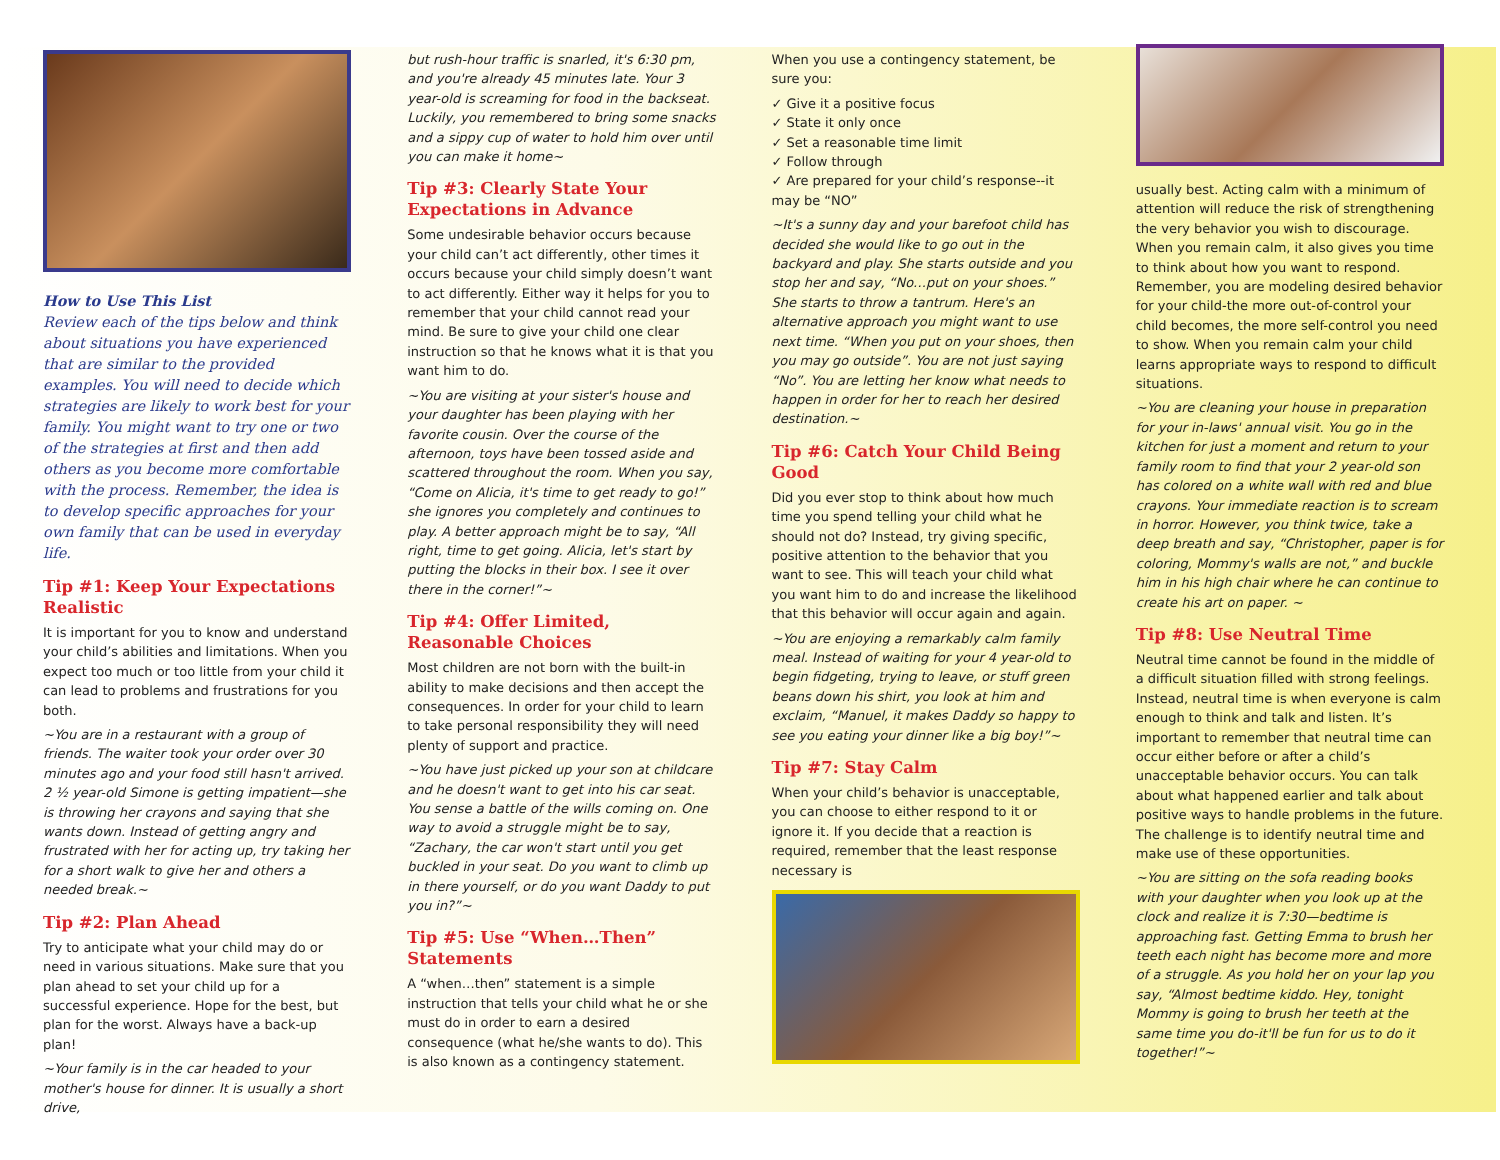How to Use This List
Review each of the tips below and think about situations you have experienced that are similar to the provided examples. You will need to decide which strategies are likely to work best for your family. You might want to try one or two of the strategies at first and then add others as you become more comfortable with the process. Remember, the idea is to develop specific approaches for your own family that can be used in everyday life.
Tip #1: Keep Your Expectations Realistic
It is important for you to know and understand your child’s abilities and limitations. When you expect too much or too little from your child it can lead to problems and frustrations for you both.
~You are in a restaurant with a group of friends. The waiter took your order over 30 minutes ago and your food still hasn't arrived. 2 ½ year-old Simone is getting impatient—she is throwing her crayons and saying that she wants down. Instead of getting angry and frustrated with her for acting up, try taking her for a short walk to give her and others a needed break.~
Tip #2: Plan Ahead
Try to anticipate what your child may do or need in various situations. Make sure that you plan ahead to set your child up for a successful experience. Hope for the best, but plan for the worst. Always have a back-up plan!
~Your family is in the car headed to your mother's house for dinner. It is usually a short drive,
but rush-hour traffic is snarled, it's 6:30 pm, and you're already 45 minutes late. Your 3 year-old is screaming for food in the backseat. Luckily, you remembered to bring some snacks and a sippy cup of water to hold him over until you can make it home~
Tip #3: Clearly State Your Expectations in Advance
Some undesirable behavior occurs because your child can’t act differently, other times it occurs because your child simply doesn’t want to act differently. Either way it helps for you to remember that your child cannot read your mind. Be sure to give your child one clear instruction so that he knows what it is that you want him to do.
~You are visiting at your sister's house and your daughter has been playing with her favorite cousin. Over the course of the afternoon, toys have been tossed aside and scattered throughout the room. When you say, “Come on Alicia, it's time to get ready to go!” she ignores you completely and continues to play. A better approach might be to say, “All right, time to get going. Alicia, let's start by putting the blocks in their box. I see it over there in the corner!”~
Tip #4: Offer Limited, Reasonable Choices
Most children are not born with the built-in ability to make decisions and then accept the consequences. In order for your child to learn to take personal responsibility they will need plenty of support and practice.
~You have just picked up your son at childcare and he doesn't want to get into his car seat. You sense a battle of the wills coming on. One way to avoid a struggle might be to say, “Zachary, the car won't start until you get buckled in your seat. Do you want to climb up in there yourself, or do you want Daddy to put you in?”~
Tip #5: Use “When…Then” Statements
A “when…then” statement is a simple instruction that tells your child what he or she must do in order to earn a desired consequence (what he/she wants to do). This is also known as a contingency statement.
When you use a contingency statement, be sure you:
✓ Give it a positive focus
✓ State it only once
✓ Set a reasonable time limit
✓ Follow through
✓ Are prepared for your child’s response--it may be “NO”
~It's a sunny day and your barefoot child has decided she would like to go out in the backyard and play. She starts outside and you stop her and say, “No…put on your shoes.” She starts to throw a tantrum. Here's an alternative approach you might want to use next time. “When you put on your shoes, then you may go outside”. You are not just saying “No”. You are letting her know what needs to happen in order for her to reach her desired destination.~
Tip #6: Catch Your Child Being Good
Did you ever stop to think about how much time you spend telling your child what he should not do? Instead, try giving specific, positive attention to the behavior that you want to see. This will teach your child what you want him to do and increase the likelihood that this behavior will occur again and again.
~You are enjoying a remarkably calm family meal. Instead of waiting for your 4 year-old to begin fidgeting, trying to leave, or stuff green beans down his shirt, you look at him and exclaim, “Manuel, it makes Daddy so happy to see you eating your dinner like a big boy!”~
Tip #7: Stay Calm
When your child’s behavior is unacceptable, you can choose to either respond to it or ignore it. If you decide that a reaction is required, remember that the least response necessary is
usually best. Acting calm with a minimum of attention will reduce the risk of strengthening the very behavior you wish to discourage. When you remain calm, it also gives you time to think about how you want to respond. Remember, you are modeling desired behavior for your child-the more out-of-control your child becomes, the more self-control you need to show. When you remain calm your child learns appropriate ways to respond to difficult situations.
~You are cleaning your house in preparation for your in-laws' annual visit. You go in the kitchen for just a moment and return to your family room to find that your 2 year-old son has colored on a white wall with red and blue crayons. Your immediate reaction is to scream in horror. However, you think twice, take a deep breath and say, “Christopher, paper is for coloring, Mommy's walls are not,” and buckle him in his high chair where he can continue to create his art on paper. ~
Tip #8: Use Neutral Time
Neutral time cannot be found in the middle of a difficult situation filled with strong feelings. Instead, neutral time is when everyone is calm enough to think and talk and listen. It’s important to remember that neutral time can occur either before or after a child’s unacceptable behavior occurs. You can talk about what happened earlier and talk about positive ways to handle problems in the future. The challenge is to identify neutral time and make use of these opportunities.
~You are sitting on the sofa reading books with your daughter when you look up at the clock and realize it is 7:30—bedtime is approaching fast. Getting Emma to brush her teeth each night has become more and more of a struggle. As you hold her on your lap you say, “Almost bedtime kiddo. Hey, tonight Mommy is going to brush her teeth at the same time you do-it'll be fun for us to do it together!”~